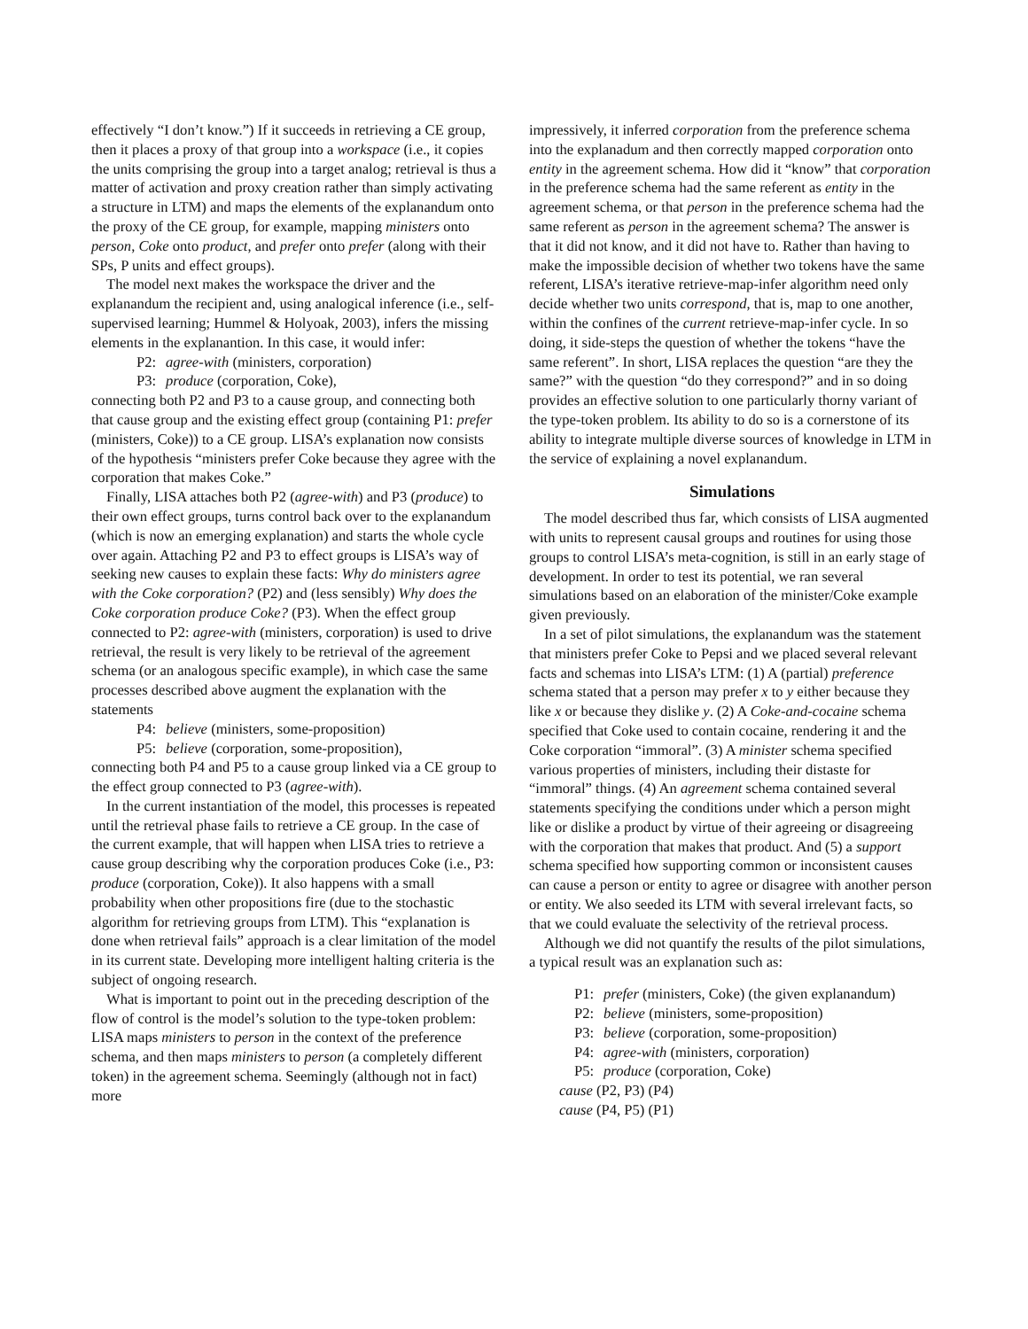effectively “I don’t know.”) If it succeeds in retrieving a CE group, then it places a proxy of that group into a workspace (i.e., it copies the units comprising the group into a target analog; retrieval is thus a matter of activation and proxy creation rather than simply activating a structure in LTM) and maps the elements of the explanandum onto the proxy of the CE group, for example, mapping ministers onto person, Coke onto product, and prefer onto prefer (along with their SPs, P units and effect groups).
The model next makes the workspace the driver and the explanandum the recipient and, using analogical inference (i.e., self-supervised learning; Hummel & Holyoak, 2003), infers the missing elements in the explanantion. In this case, it would infer:
P2: agree-with (ministers, corporation)
P3: produce (corporation, Coke),
connecting both P2 and P3 to a cause group, and connecting both that cause group and the existing effect group (containing P1: prefer (ministers, Coke)) to a CE group. LISA’s explanation now consists of the hypothesis “ministers prefer Coke because they agree with the corporation that makes Coke.”
Finally, LISA attaches both P2 (agree-with) and P3 (produce) to their own effect groups, turns control back over to the explanandum (which is now an emerging explanation) and starts the whole cycle over again. Attaching P2 and P3 to effect groups is LISA’s way of seeking new causes to explain these facts: Why do ministers agree with the Coke corporation? (P2) and (less sensibly) Why does the Coke corporation produce Coke? (P3). When the effect group connected to P2: agree-with (ministers, corporation) is used to drive retrieval, the result is very likely to be retrieval of the agreement schema (or an analogous specific example), in which case the same processes described above augment the explanation with the statements
P4: believe (ministers, some-proposition)
P5: believe (corporation, some-proposition),
connecting both P4 and P5 to a cause group linked via a CE group to the effect group connected to P3 (agree-with).
In the current instantiation of the model, this processes is repeated until the retrieval phase fails to retrieve a CE group. In the case of the current example, that will happen when LISA tries to retrieve a cause group describing why the corporation produces Coke (i.e., P3: produce (corporation, Coke)). It also happens with a small probability when other propositions fire (due to the stochastic algorithm for retrieving groups from LTM). This “explanation is done when retrieval fails” approach is a clear limitation of the model in its current state. Developing more intelligent halting criteria is the subject of ongoing research.
What is important to point out in the preceding description of the flow of control is the model’s solution to the type-token problem: LISA maps ministers to person in the context of the preference schema, and then maps ministers to person (a completely different token) in the agreement schema. Seemingly (although not in fact) more
impressively, it inferred corporation from the preference schema into the explanadum and then correctly mapped corporation onto entity in the agreement schema. How did it “know” that corporation in the preference schema had the same referent as entity in the agreement schema, or that person in the preference schema had the same referent as person in the agreement schema? The answer is that it did not know, and it did not have to. Rather than having to make the impossible decision of whether two tokens have the same referent, LISA’s iterative retrieve-map-infer algorithm need only decide whether two units correspond, that is, map to one another, within the confines of the current retrieve-map-infer cycle. In so doing, it side-steps the question of whether the tokens “have the same referent”. In short, LISA replaces the question “are they the same?” with the question “do they correspond?” and in so doing provides an effective solution to one particularly thorny variant of the type-token problem. Its ability to do so is a cornerstone of its ability to integrate multiple diverse sources of knowledge in LTM in the service of explaining a novel explanandum.
Simulations
The model described thus far, which consists of LISA augmented with units to represent causal groups and routines for using those groups to control LISA’s meta-cognition, is still in an early stage of development. In order to test its potential, we ran several simulations based on an elaboration of the minister/Coke example given previously.
In a set of pilot simulations, the explanandum was the statement that ministers prefer Coke to Pepsi and we placed several relevant facts and schemas into LISA’s LTM: (1) A (partial) preference schema stated that a person may prefer x to y either because they like x or because they dislike y. (2) A Coke-and-cocaine schema specified that Coke used to contain cocaine, rendering it and the Coke corporation “immoral”. (3) A minister schema specified various properties of ministers, including their distaste for “immoral” things. (4) An agreement schema contained several statements specifying the conditions under which a person might like or dislike a product by virtue of their agreeing or disagreeing with the corporation that makes that product. And (5) a support schema specified how supporting common or inconsistent causes can cause a person or entity to agree or disagree with another person or entity. We also seeded its LTM with several irrelevant facts, so that we could evaluate the selectivity of the retrieval process.
Although we did not quantify the results of the pilot simulations, a typical result was an explanation such as:
P1: prefer (ministers, Coke) (the given explanandum)
P2: believe (ministers, some-proposition)
P3: believe (corporation, some-proposition)
P4: agree-with (ministers, corporation)
P5: produce (corporation, Coke)
cause (P2, P3) (P4)
cause (P4, P5) (P1)